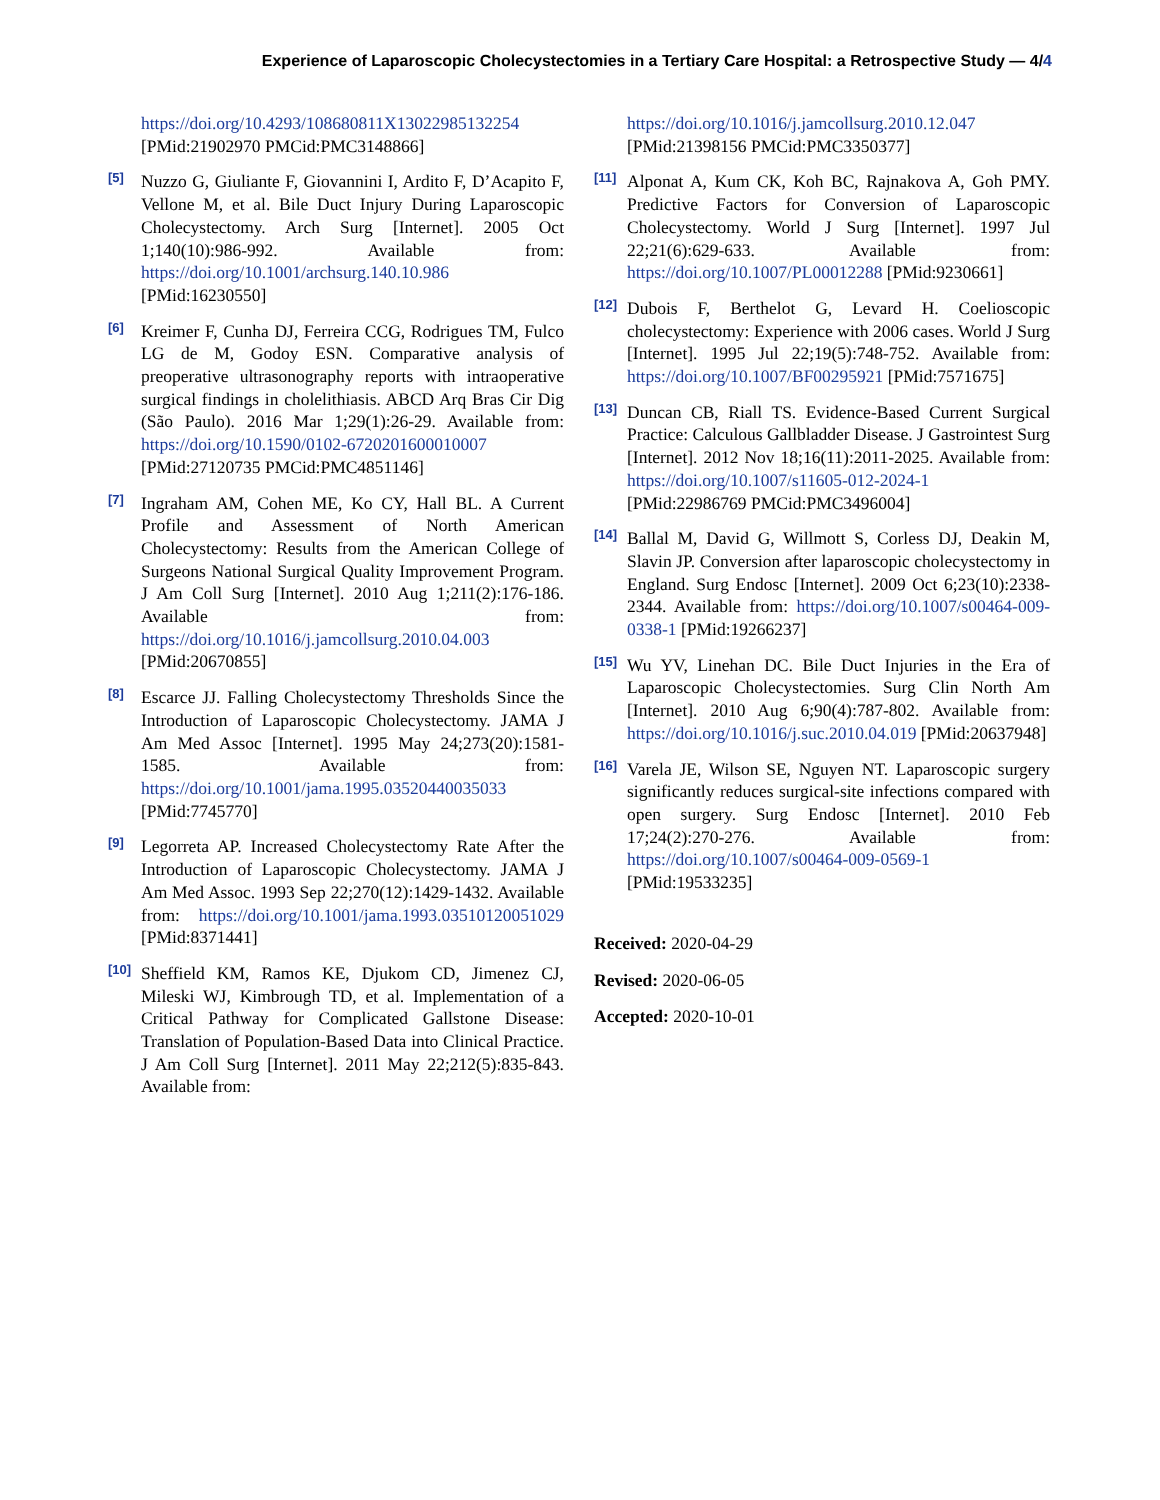Experience of Laparoscopic Cholecystectomies in a Tertiary Care Hospital: a Retrospective Study — 4/4
https://doi.org/10.4293/108680811X13022985132254 [PMid:21902970 PMCid:PMC3148866]
[5]
Nuzzo G, Giuliante F, Giovannini I, Ardito F, D’Acapito F, Vellone M, et al. Bile Duct Injury During Laparoscopic Cholecystectomy. Arch Surg [Internet]. 2005 Oct 1;140(10):986-992. Available from: https://doi.org/10.1001/archsurg.140.10.986 [PMid:16230550]
[6]
Kreimer F, Cunha DJ, Ferreira CCG, Rodrigues TM, Fulco LG de M, Godoy ESN. Comparative analysis of preoperative ultrasonography reports with intraoperative surgical findings in cholelithiasis. ABCD Arq Bras Cir Dig (São Paulo). 2016 Mar 1;29(1):26-29. Available from: https://doi.org/10.1590/0102-6720201600010007 [PMid:27120735 PMCid:PMC4851146]
[7]
Ingraham AM, Cohen ME, Ko CY, Hall BL. A Current Profile and Assessment of North American Cholecystectomy: Results from the American College of Surgeons National Surgical Quality Improvement Program. J Am Coll Surg [Internet]. 2010 Aug 1;211(2):176-186. Available from: https://doi.org/10.1016/j.jamcollsurg.2010.04.003 [PMid:20670855]
[8]
Escarce JJ. Falling Cholecystectomy Thresholds Since the Introduction of Laparoscopic Cholecystectomy. JAMA J Am Med Assoc [Internet]. 1995 May 24;273(20):1581-1585. Available from: https://doi.org/10.1001/jama.1995.03520440035033 [PMid:7745770]
[9]
Legorreta AP. Increased Cholecystectomy Rate After the Introduction of Laparoscopic Cholecystectomy. JAMA J Am Med Assoc. 1993 Sep 22;270(12):1429-1432. Available from: https://doi.org/10.1001/jama.1993.03510120051029 [PMid:8371441]
[10]
Sheffield KM, Ramos KE, Djukom CD, Jimenez CJ, Mileski WJ, Kimbrough TD, et al. Implementation of a Critical Pathway for Complicated Gallstone Disease: Translation of Population-Based Data into Clinical Practice. J Am Coll Surg [Internet]. 2011 May 22;212(5):835-843. Available from:
https://doi.org/10.1016/j.jamcollsurg.2010.12.047 [PMid:21398156 PMCid:PMC3350377]
[11]
Alponat A, Kum CK, Koh BC, Rajnakova A, Goh PMY. Predictive Factors for Conversion of Laparoscopic Cholecystectomy. World J Surg [Internet]. 1997 Jul 22;21(6):629-633. Available from: https://doi.org/10.1007/PL00012288 [PMid:9230661]
[12]
Dubois F, Berthelot G, Levard H. Coelioscopic cholecystectomy: Experience with 2006 cases. World J Surg [Internet]. 1995 Jul 22;19(5):748-752. Available from: https://doi.org/10.1007/BF00295921 [PMid:7571675]
[13]
Duncan CB, Riall TS. Evidence-Based Current Surgical Practice: Calculous Gallbladder Disease. J Gastrointest Surg [Internet]. 2012 Nov 18;16(11):2011-2025. Available from: https://doi.org/10.1007/s11605-012-2024-1 [PMid:22986769 PMCid:PMC3496004]
[14]
Ballal M, David G, Willmott S, Corless DJ, Deakin M, Slavin JP. Conversion after laparoscopic cholecystectomy in England. Surg Endosc [Internet]. 2009 Oct 6;23(10):2338-2344. Available from: https://doi.org/10.1007/s00464-009-0338-1 [PMid:19266237]
[15]
Wu YV, Linehan DC. Bile Duct Injuries in the Era of Laparoscopic Cholecystectomies. Surg Clin North Am [Internet]. 2010 Aug 6;90(4):787-802. Available from: https://doi.org/10.1016/j.suc.2010.04.019 [PMid:20637948]
[16]
Varela JE, Wilson SE, Nguyen NT. Laparoscopic surgery significantly reduces surgical-site infections compared with open surgery. Surg Endosc [Internet]. 2010 Feb 17;24(2):270-276. Available from: https://doi.org/10.1007/s00464-009-0569-1 [PMid:19533235]
Received: 2020-04-29
Revised: 2020-06-05
Accepted: 2020-10-01